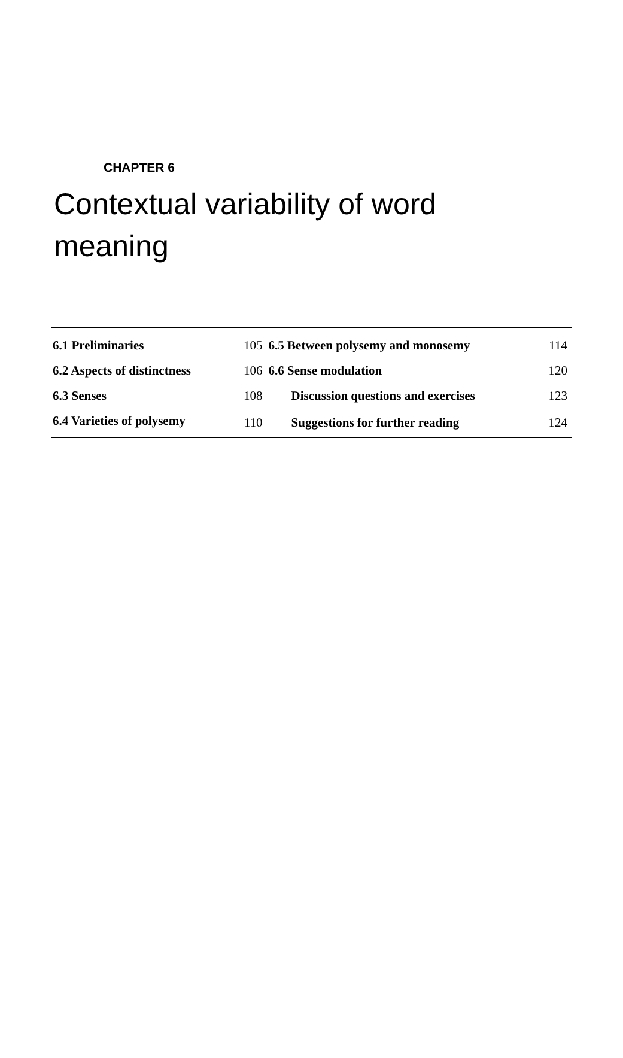CHAPTER 6
Contextual variability of word meaning
| 6.1 Preliminaries | 105 | 6.5 Between polysemy and monosemy | 114 |
| 6.2 Aspects of distinctness | 106 | 6.6 Sense modulation | 120 |
| 6.3 Senses | 108 | Discussion questions and exercises | 123 |
| 6.4 Varieties of polysemy | 110 | Suggestions for further reading | 124 |